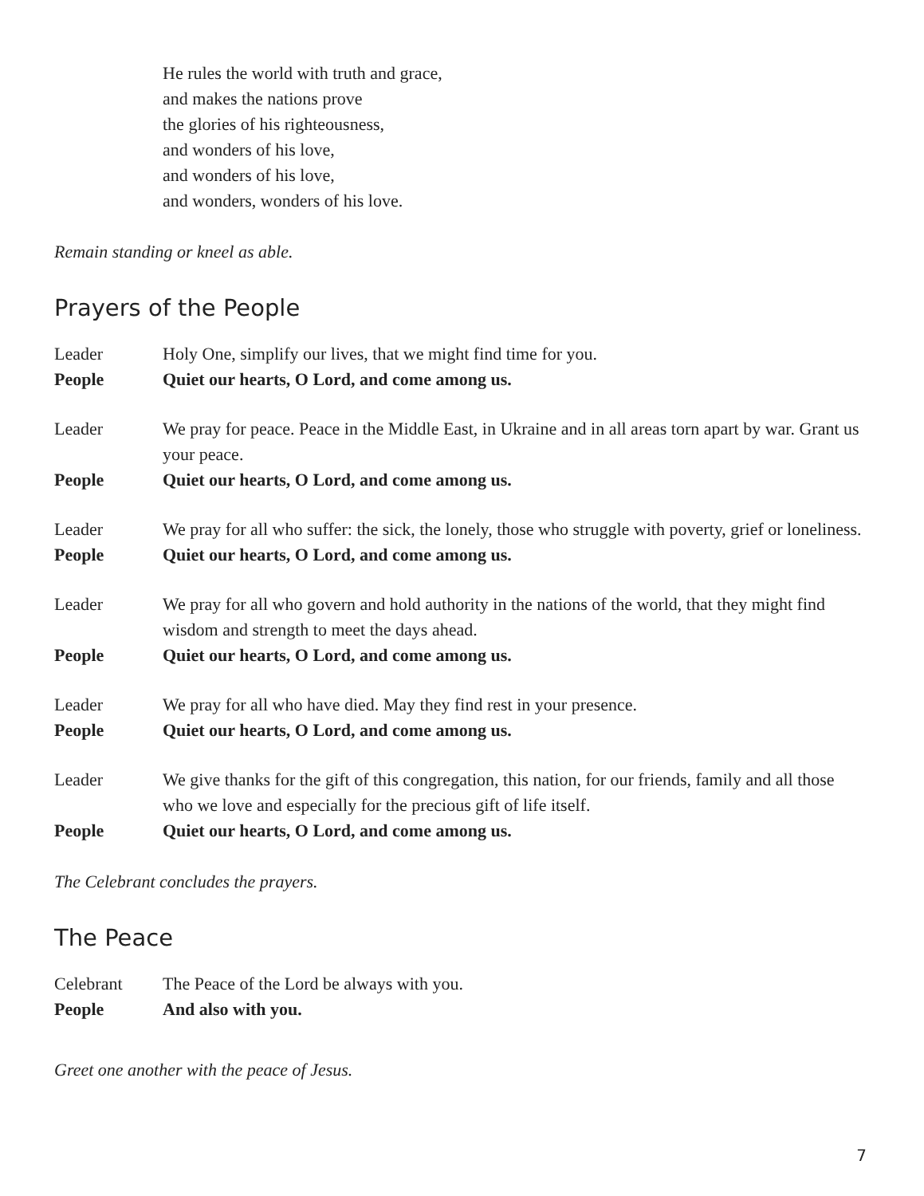He rules the world with truth and grace,
and makes the nations prove
the glories of his righteousness,
and wonders of his love,
and wonders of his love,
and wonders, wonders of his love.
Remain standing or kneel as able.
Prayers of the People
Leader Holy One, simplify our lives, that we might find time for you.
People Quiet our hearts, O Lord, and come among us.
Leader We pray for peace. Peace in the Middle East, in Ukraine and in all areas torn apart by war. Grant us your peace.
People Quiet our hearts, O Lord, and come among us.
Leader We pray for all who suffer: the sick, the lonely, those who struggle with poverty, grief or loneliness.
People Quiet our hearts, O Lord, and come among us.
Leader We pray for all who govern and hold authority in the nations of the world, that they might find wisdom and strength to meet the days ahead.
People Quiet our hearts, O Lord, and come among us.
Leader We pray for all who have died. May they find rest in your presence.
People Quiet our hearts, O Lord, and come among us.
Leader We give thanks for the gift of this congregation, this nation, for our friends, family and all those who we love and especially for the precious gift of life itself.
People Quiet our hearts, O Lord, and come among us.
The Celebrant concludes the prayers.
The Peace
Celebrant The Peace of the Lord be always with you.
People And also with you.
Greet one another with the peace of Jesus.
7